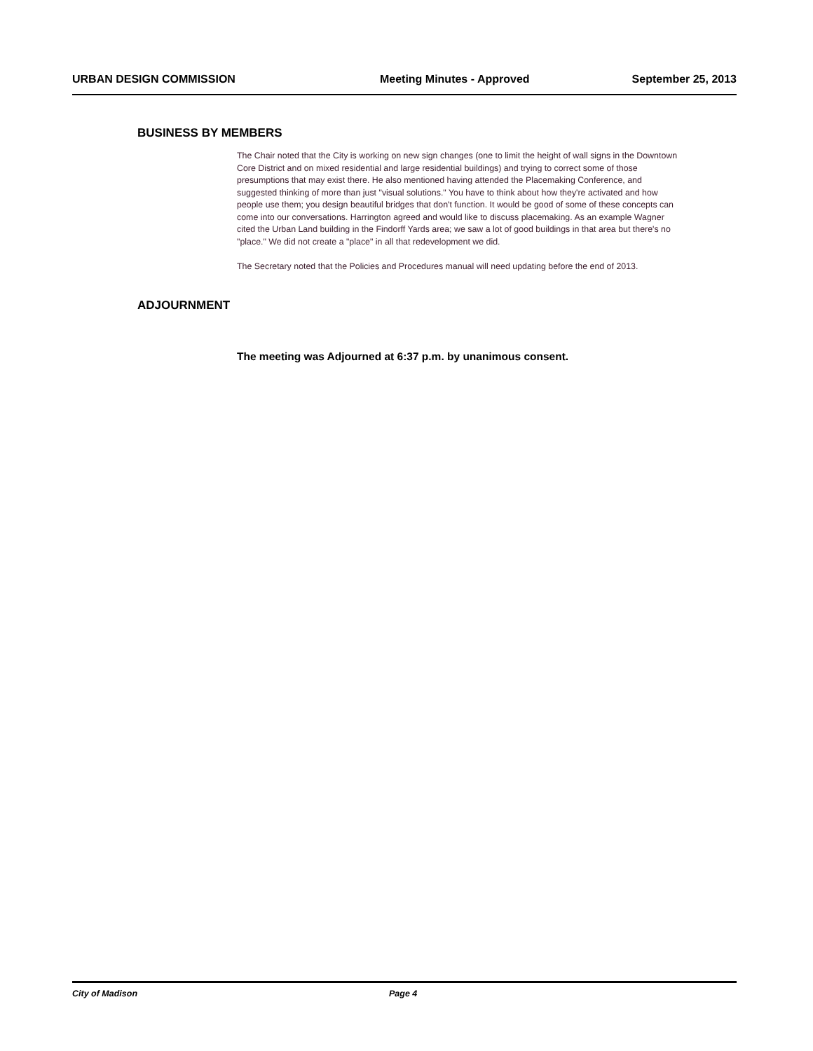URBAN DESIGN COMMISSION Meeting Minutes - Approved September 25, 2013
BUSINESS BY MEMBERS
The Chair noted that the City is working on new sign changes (one to limit the height of wall signs in the Downtown Core District and on mixed residential and large residential buildings) and trying to correct some of those presumptions that may exist there. He also mentioned having attended the Placemaking Conference, and suggested thinking of more than just "visual solutions." You have to think about how they're activated and how people use them; you design beautiful bridges that don't function. It would be good of some of these concepts can come into our conversations. Harrington agreed and would like to discuss placemaking. As an example Wagner cited the Urban Land building in the Findorff Yards area; we saw a lot of good buildings in that area but there's no "place." We did not create a "place" in all that redevelopment we did.
The Secretary noted that the Policies and Procedures manual will need updating before the end of 2013.
ADJOURNMENT
The meeting was Adjourned at 6:37 p.m. by unanimous consent.
City of Madison Page 4